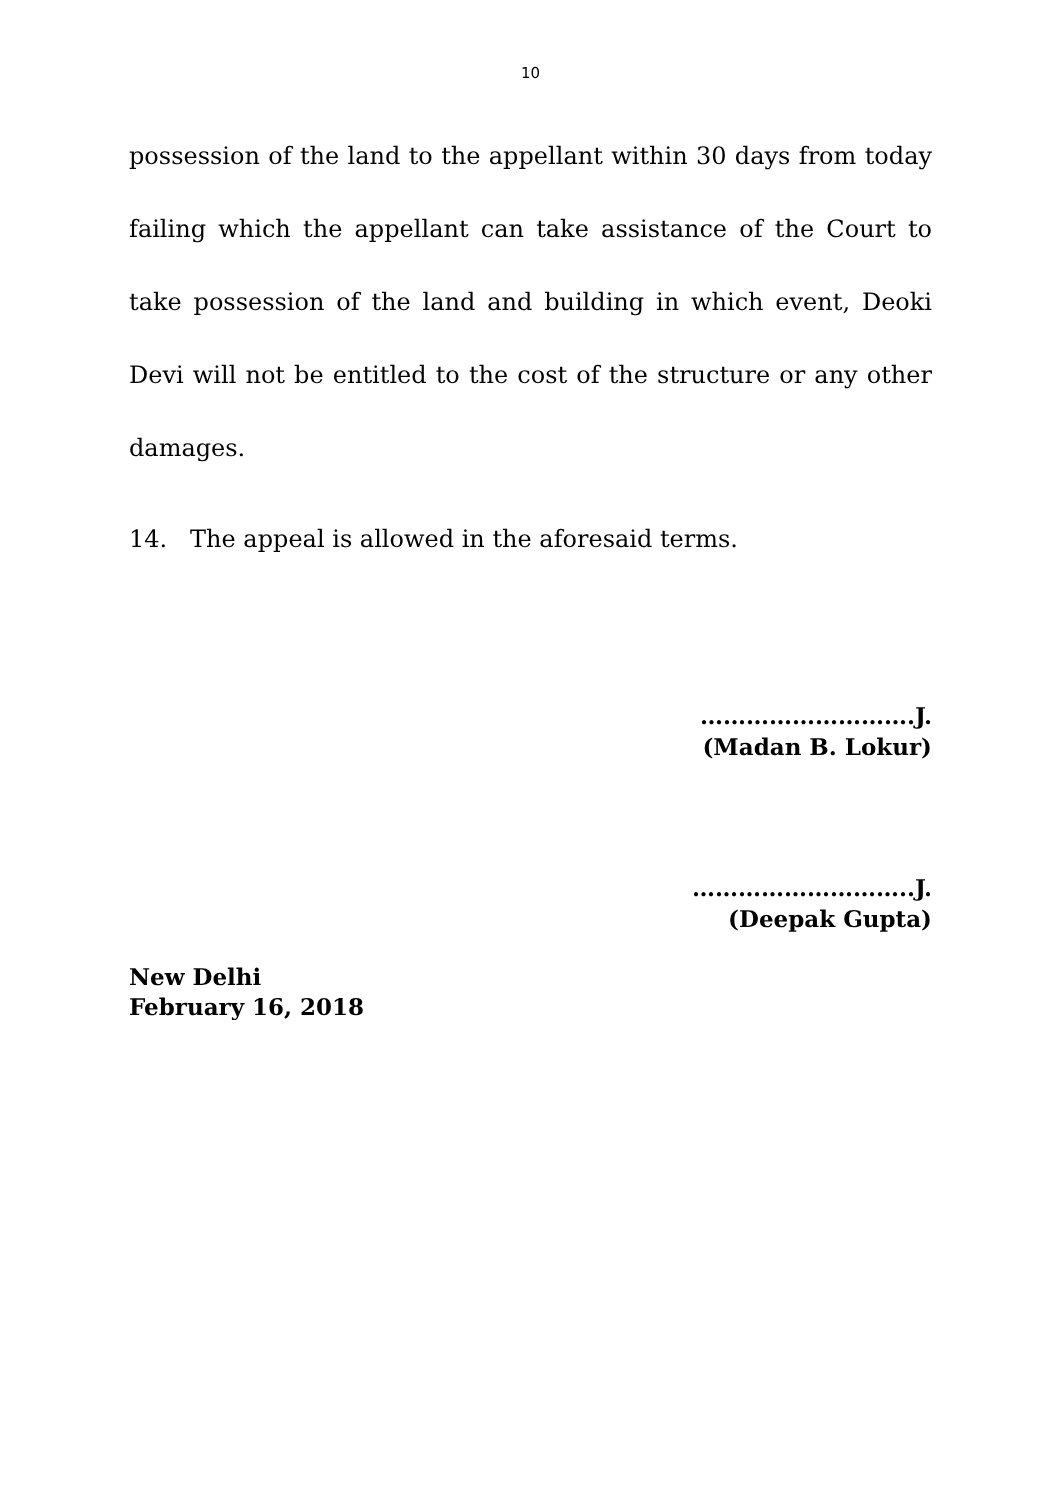10
possession of the land to the appellant within 30 days from today failing which the appellant can take assistance of the Court to take possession of the land and building in which event, Deoki Devi will not be entitled to the cost of the structure or any other damages.
14. The appeal is allowed in the aforesaid terms.
……………………….J.
(Madan B. Lokur)
………………………..J.
(Deepak Gupta)
New Delhi
February 16, 2018